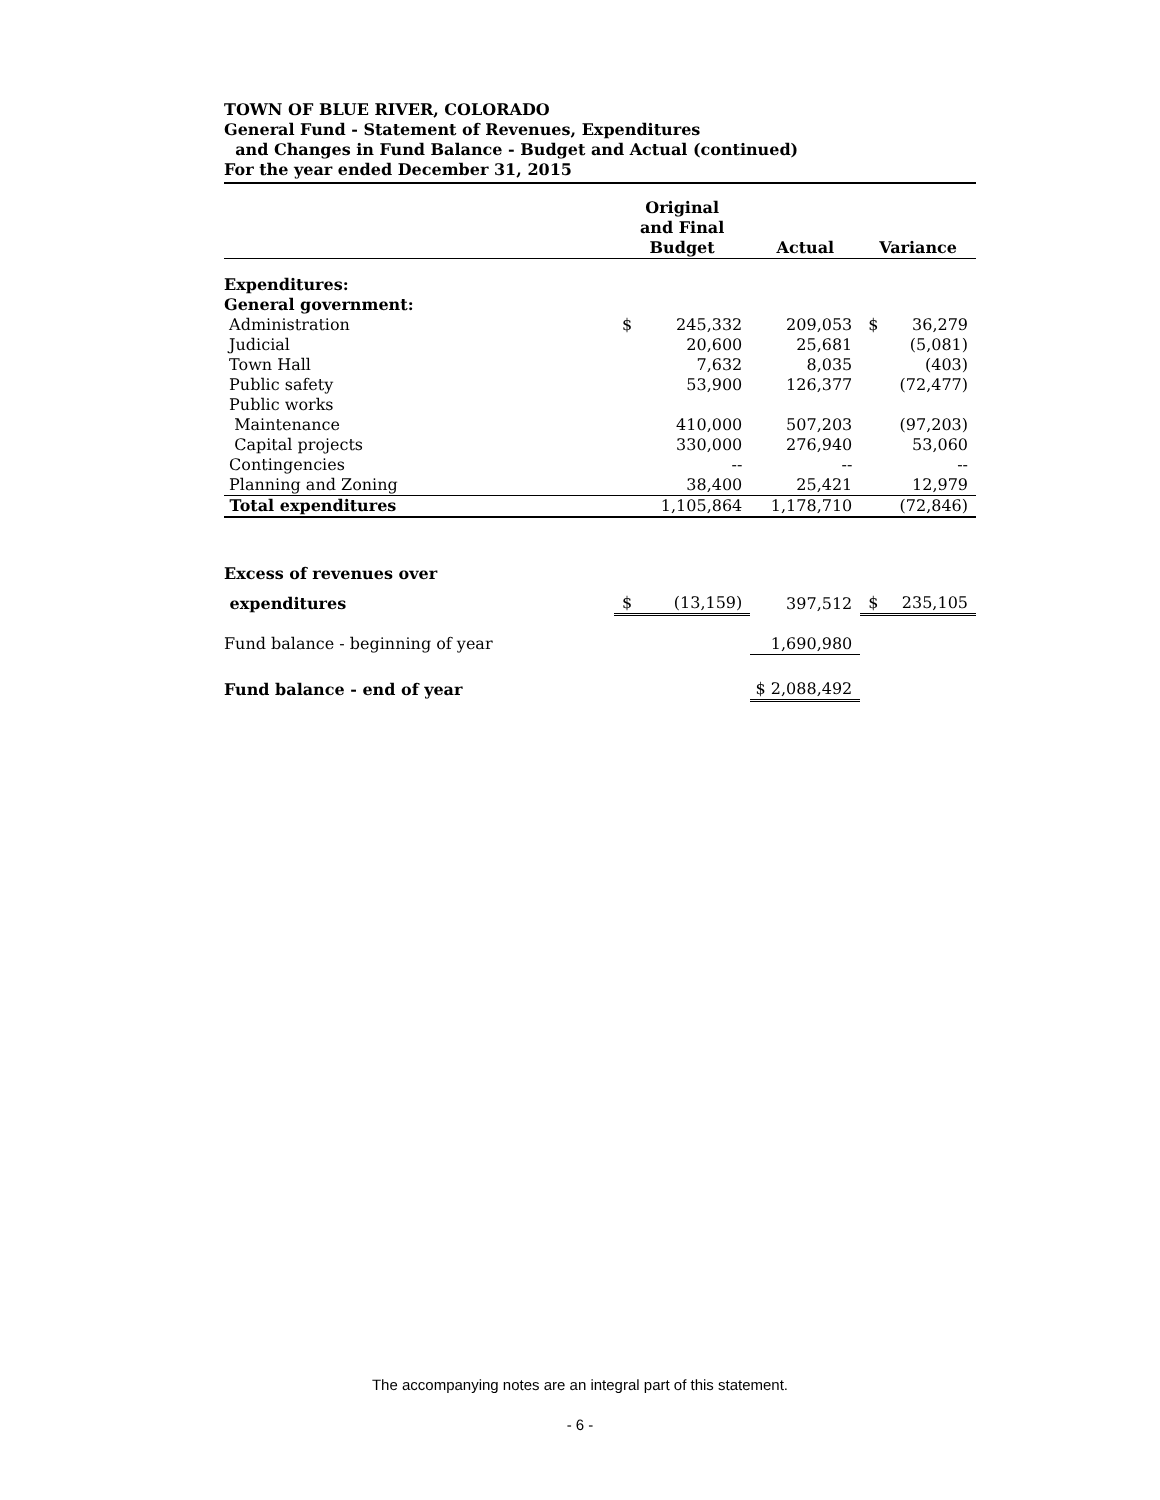TOWN OF BLUE RIVER, COLORADO
General Fund - Statement of Revenues, Expenditures
and Changes in Fund Balance - Budget and Actual (continued)
For the year ended December 31, 2015
| | Original and Final Budget | | Actual | Variance | |
| --- | --- | --- | --- | --- | --- |
| Expenditures: | | | | | |
| General government: | | | | | |
| Administration | $ | 245,332 | 209,053 | $ | 36,279 |
| Judicial | | 20,600 | 25,681 | | (5,081) |
| Town Hall | | 7,632 | 8,035 | | (403) |
| Public safety | | 53,900 | 126,377 | | (72,477) |
| Public works | | | | | |
| Maintenance | | 410,000 | 507,203 | | (97,203) |
| Capital projects | | 330,000 | 276,940 | | 53,060 |
| Contingencies | | -- | -- | | -- |
| Planning and Zoning | | 38,400 | 25,421 | | 12,979 |
| Total expenditures | | 1,105,864 | 1,178,710 | | (72,846) |
| Excess of revenues over | | | | | |
| expenditures | $ | (13,159) | 397,512 | $ | 235,105 |
| Fund balance - beginning of year | | | 1,690,980 | | |
| Fund balance - end of year | | | $ 2,088,492 | | |
The accompanying notes are an integral part of this statement.
- 6 -